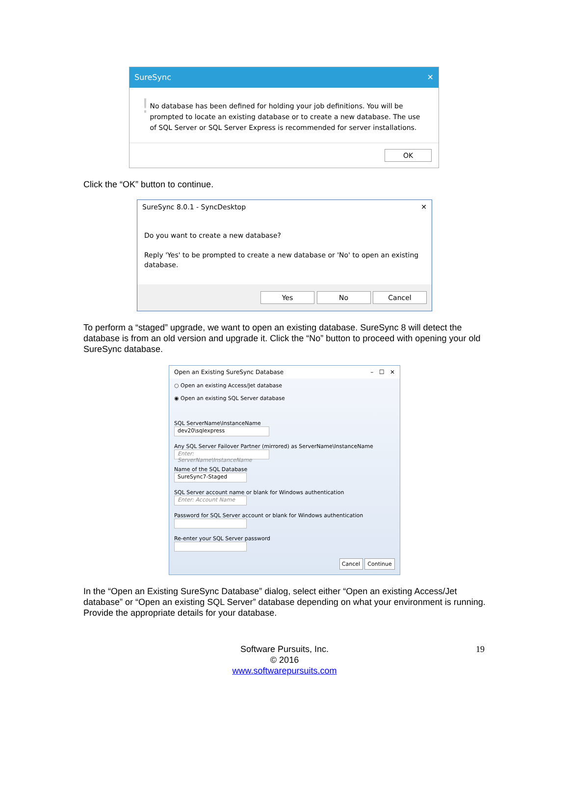SureSync ✕
!
No database has been defined for holding your job definitions. You will be prompted to locate an existing database or to create a new database. The use of SQL Server or SQL Server Express is recommended for server installations.
OK
Click the “OK” button to continue.
SureSync 8.0.1 - SyncDesktop ✕
Do you want to create a new database?
Reply 'Yes' to be prompted to create a new database or 'No' to open an existing database.
Yes No Cancel
To perform a “staged” upgrade, we want to open an existing database. SureSync 8 will detect the database is from an old version and upgrade it. Click the “No” button to proceed with opening your old SureSync database.
Open an Existing SureSync Database – ☐ ✕
○ Open an existing Access/Jet database
◉ Open an existing SQL Server database
SQL ServerName\InstanceName
dev20\sqlexpress
Any SQL Server Failover Partner (mirrored) as ServerName\InstanceName
Enter: ServerName\InstanceName
Name of the SQL Database
SureSync7-Staged
SQL Server account name or blank for Windows authentication
Enter: Account Name
Password for SQL Server account or blank for Windows authentication
Re-enter your SQL Server password
Cancel Continue
In the “Open an Existing SureSync Database” dialog, select either “Open an existing Access/Jet database” or “Open an existing SQL Server” database depending on what your environment is running. Provide the appropriate details for your database.
Software Pursuits, Inc.
© 2016
www.softwarepursuits.com
19